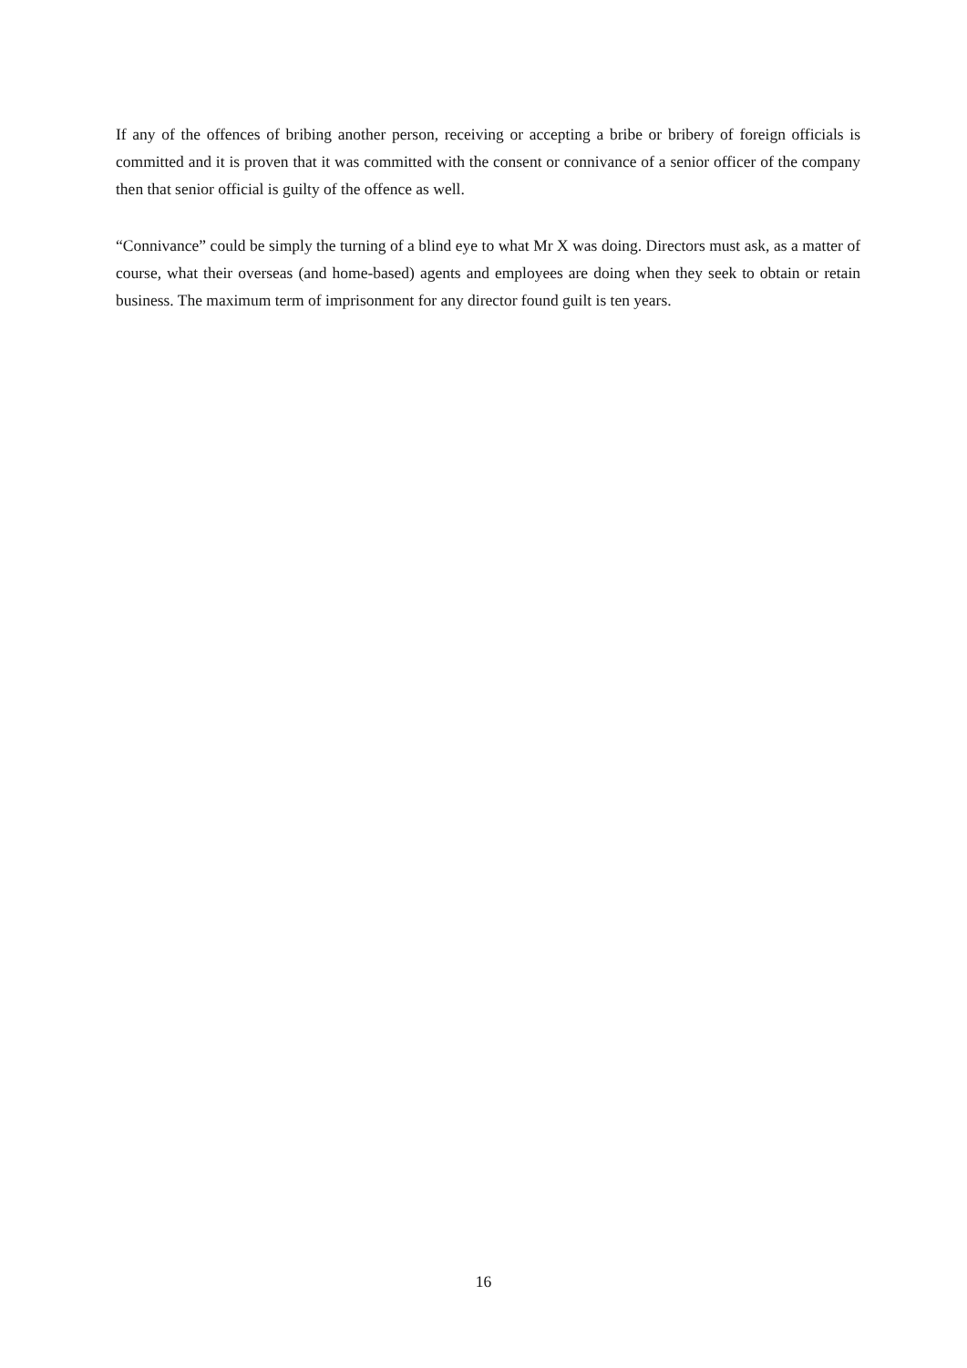If any of the offences of bribing another person, receiving or accepting a bribe or bribery of foreign officials is committed and it is proven that it was committed with the consent or connivance of a senior officer of the company then that senior official is guilty of the offence as well.
“Connivance” could be simply the turning of a blind eye to what Mr X was doing. Directors must ask, as a matter of course, what their overseas (and home-based) agents and employees are doing when they seek to obtain or retain business. The maximum term of imprisonment for any director found guilt is ten years.
16